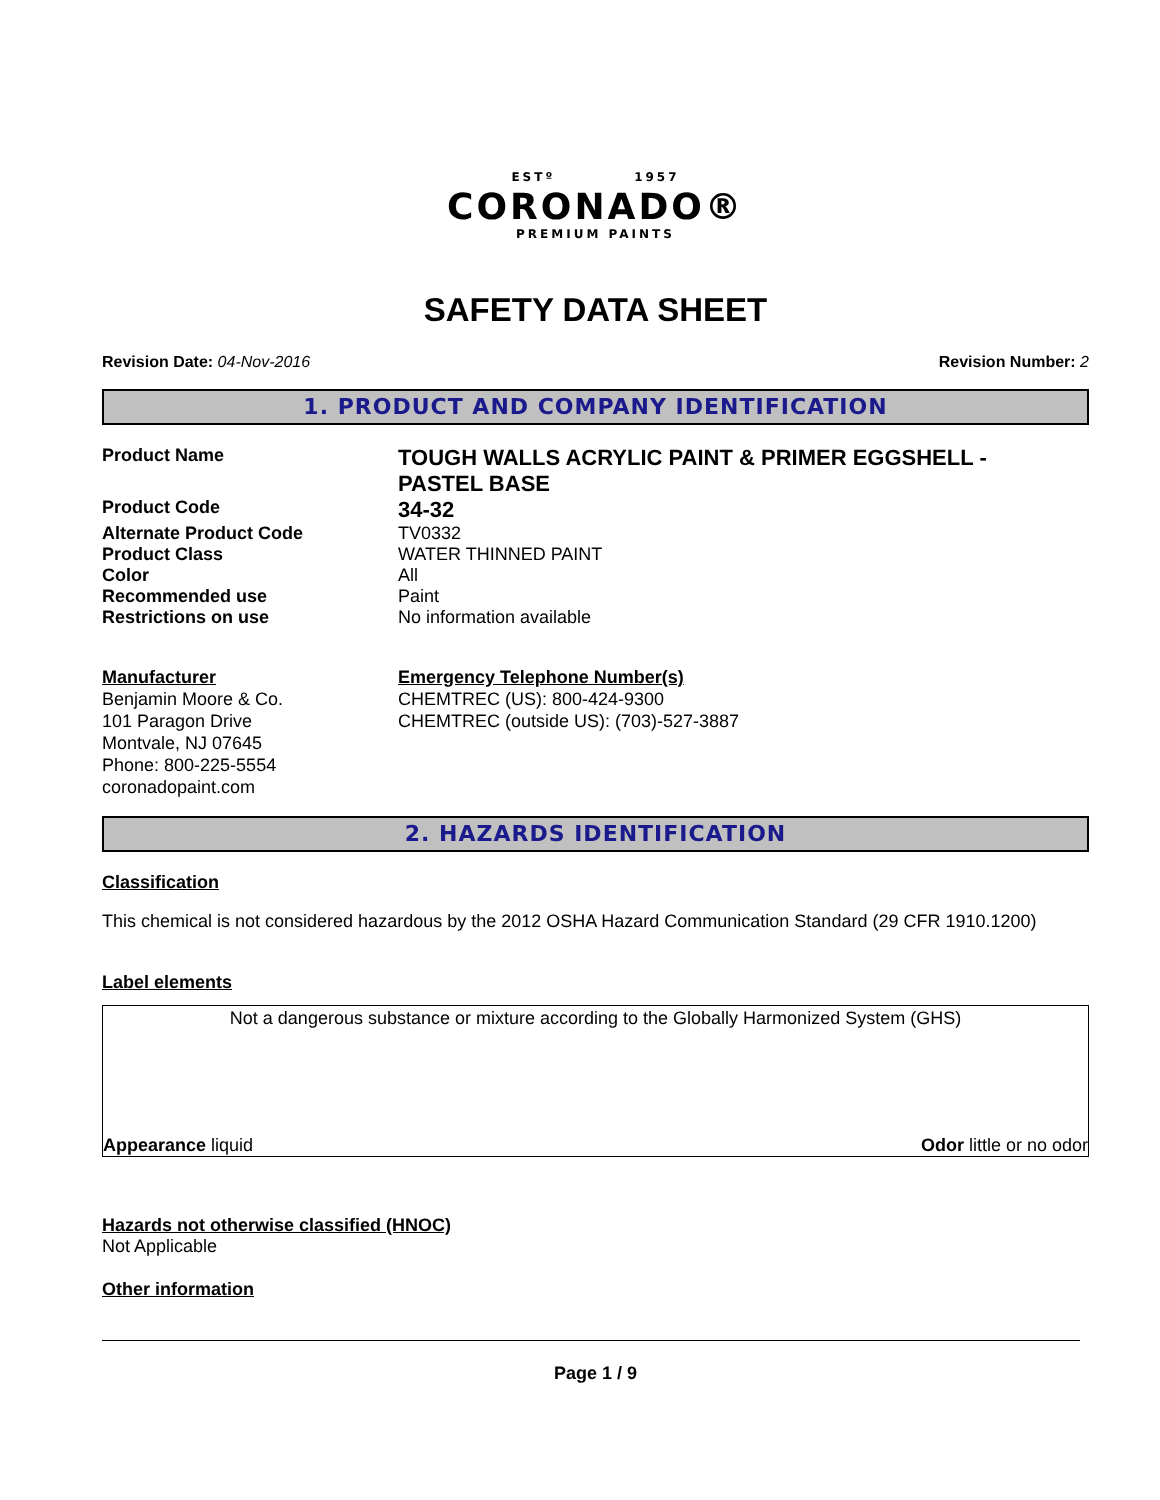ESTº 1957
CORONADO®
PREMIUM PAINTS
SAFETY DATA SHEET
Revision Date: 04-Nov-2016 Revision Number: 2
1. PRODUCT AND COMPANY IDENTIFICATION
Product Name
TOUGH WALLS ACRYLIC PAINT & PRIMER EGGSHELL -
PASTEL BASE
Product Code
34-32
Alternate Product Code TV0332
Product Class WATER THINNED PAINT
Color All
Recommended use Paint
Restrictions on use No information available
Manufacturer
Benjamin Moore & Co.
101 Paragon Drive
Montvale, NJ 07645
Phone: 800-225-5554
coronadopaint.com
Emergency Telephone Number(s)
CHEMTREC (US): 800-424-9300
CHEMTREC (outside US): (703)-527-3887
2. HAZARDS IDENTIFICATION
Classification
This chemical is not considered hazardous by the 2012 OSHA Hazard Communication Standard (29 CFR 1910.1200)
Label elements
Not a dangerous substance or mixture according to the Globally Harmonized System (GHS)
Appearance liquid Odor little or no odor
Hazards not otherwise classified (HNOC)
Not Applicable
Other information
Page 1 / 9